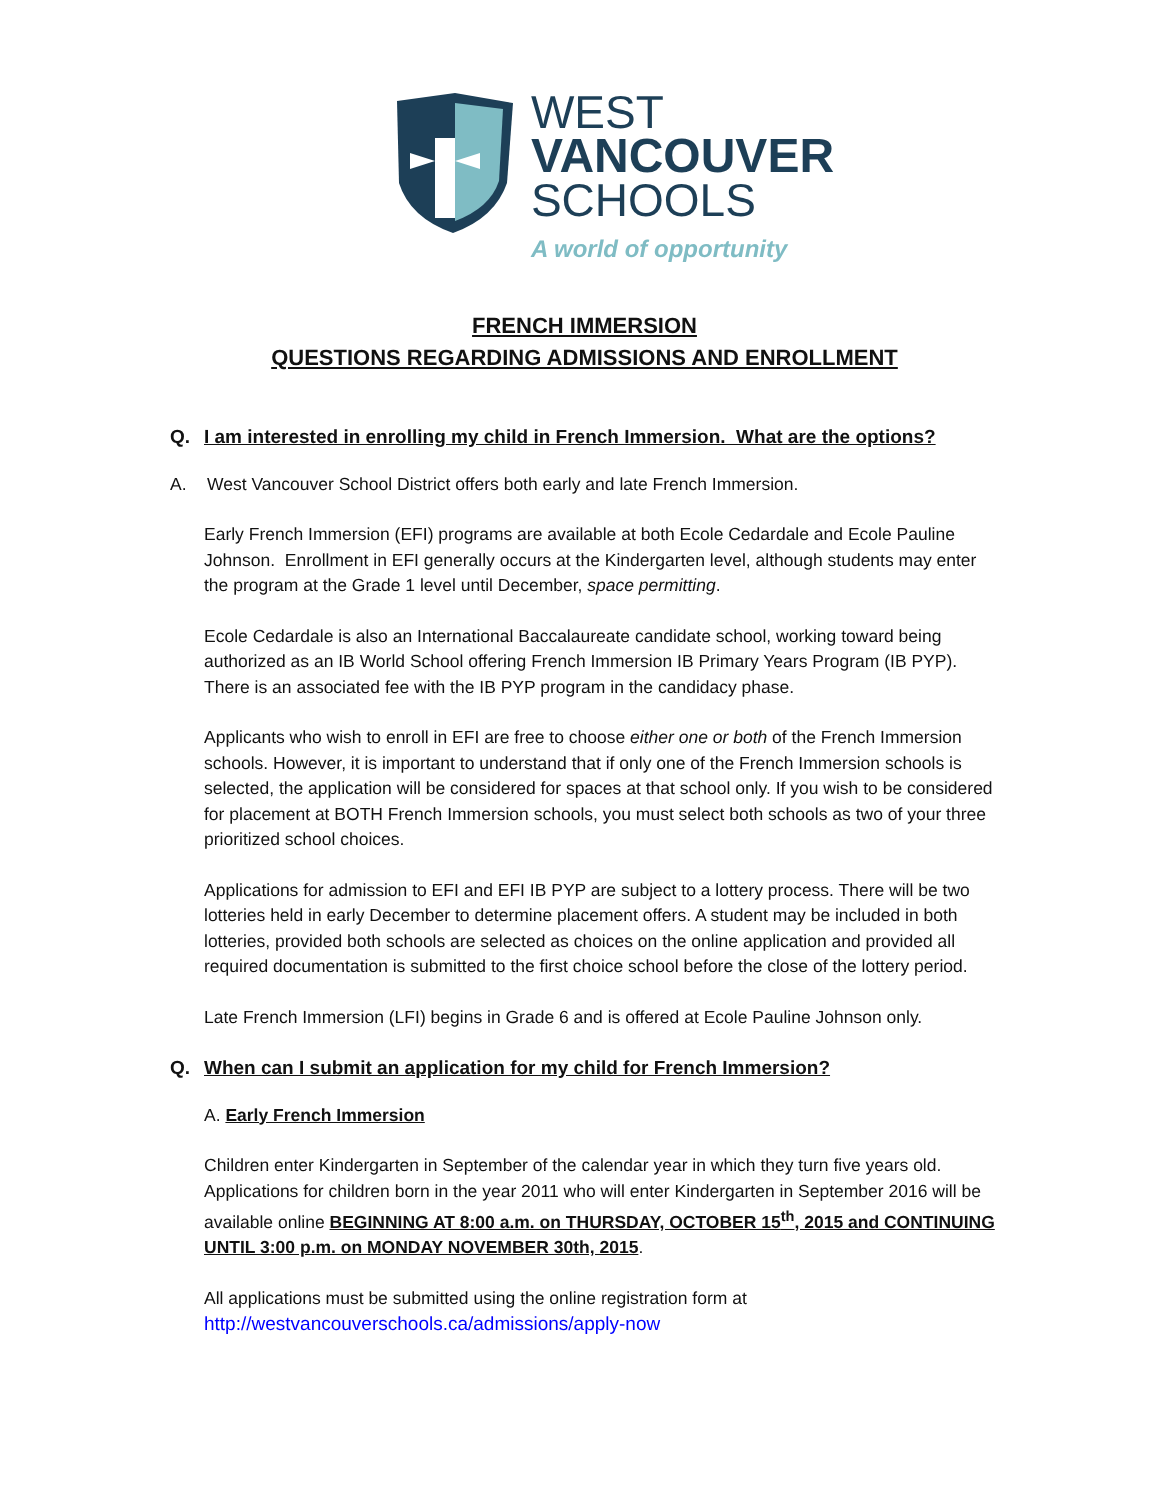WEST
VANCOUVER
SCHOOLS
A world of opportunity
FRENCH IMMERSION
QUESTIONS REGARDING ADMISSIONS AND ENROLLMENT
Q. I am interested in enrolling my child in French Immersion. What are the options?
A. West Vancouver School District offers both early and late French Immersion.
Early French Immersion (EFI) programs are available at both Ecole Cedardale and Ecole Pauline Johnson. Enrollment in EFI generally occurs at the Kindergarten level, although students may enter the program at the Grade 1 level until December, space permitting.
Ecole Cedardale is also an International Baccalaureate candidate school, working toward being authorized as an IB World School offering French Immersion IB Primary Years Program (IB PYP). There is an associated fee with the IB PYP program in the candidacy phase.
Applicants who wish to enroll in EFI are free to choose either one or both of the French Immersion schools. However, it is important to understand that if only one of the French Immersion schools is selected, the application will be considered for spaces at that school only. If you wish to be considered for placement at BOTH French Immersion schools, you must select both schools as two of your three prioritized school choices.
Applications for admission to EFI and EFI IB PYP are subject to a lottery process. There will be two lotteries held in early December to determine placement offers. A student may be included in both lotteries, provided both schools are selected as choices on the online application and provided all required documentation is submitted to the first choice school before the close of the lottery period.
Late French Immersion (LFI) begins in Grade 6 and is offered at Ecole Pauline Johnson only.
Q. When can I submit an application for my child for French Immersion?
A. Early French Immersion
Children enter Kindergarten in September of the calendar year in which they turn five years old. Applications for children born in the year 2011 who will enter Kindergarten in September 2016 will be available online BEGINNING AT 8:00 a.m. on THURSDAY, OCTOBER 15<sup>th</sup>, 2015 and CONTINUING UNTIL 3:00 p.m. on MONDAY NOVEMBER 30th, 2015.
All applications must be submitted using the online registration form at
http://westvancouverschools.ca/admissions/apply-now